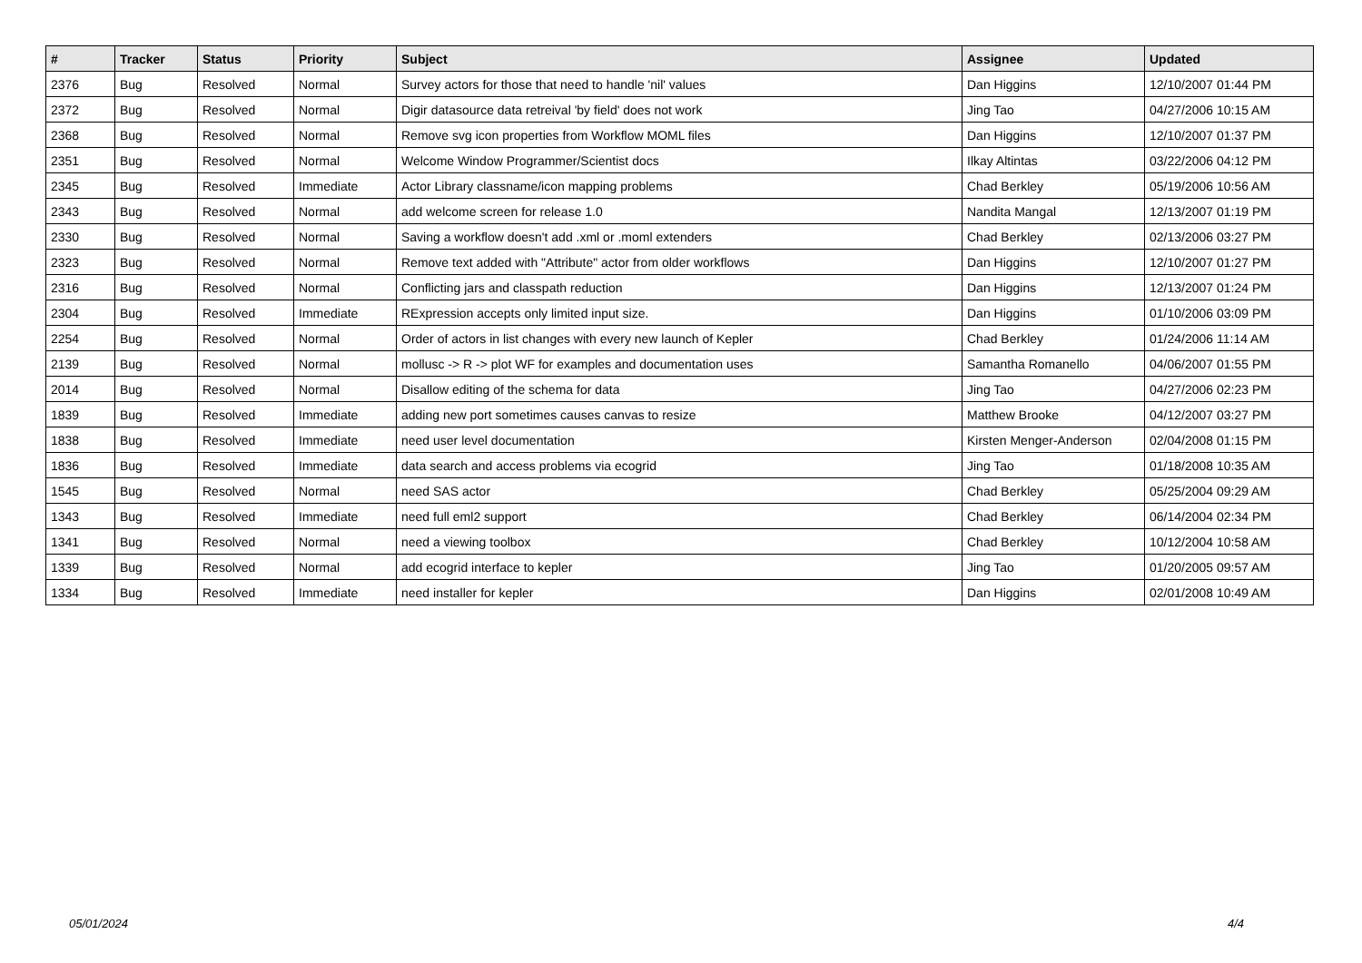| # | Tracker | Status | Priority | Subject | Assignee | Updated |
| --- | --- | --- | --- | --- | --- | --- |
| 2376 | Bug | Resolved | Normal | Survey actors for those that need to handle 'nil' values | Dan Higgins | 12/10/2007 01:44 PM |
| 2372 | Bug | Resolved | Normal | Digir datasource data retreival 'by field' does not work | Jing Tao | 04/27/2006 10:15 AM |
| 2368 | Bug | Resolved | Normal | Remove svg icon properties from Workflow MOML files | Dan Higgins | 12/10/2007 01:37 PM |
| 2351 | Bug | Resolved | Normal | Welcome Window Programmer/Scientist docs | Ilkay Altintas | 03/22/2006 04:12 PM |
| 2345 | Bug | Resolved | Immediate | Actor Library classname/icon mapping problems | Chad Berkley | 05/19/2006 10:56 AM |
| 2343 | Bug | Resolved | Normal | add welcome screen for release 1.0 | Nandita Mangal | 12/13/2007 01:19 PM |
| 2330 | Bug | Resolved | Normal | Saving a workflow doesn't add .xml or .moml extenders | Chad Berkley | 02/13/2006 03:27 PM |
| 2323 | Bug | Resolved | Normal | Remove text added with "Attribute" actor from older workflows | Dan Higgins | 12/10/2007 01:27 PM |
| 2316 | Bug | Resolved | Normal | Conflicting jars and classpath reduction | Dan Higgins | 12/13/2007 01:24 PM |
| 2304 | Bug | Resolved | Immediate | RExpression accepts only limited input size. | Dan Higgins | 01/10/2006 03:09 PM |
| 2254 | Bug | Resolved | Normal | Order of actors in list changes with every new launch of Kepler | Chad Berkley | 01/24/2006 11:14 AM |
| 2139 | Bug | Resolved | Normal | mollusc -> R -> plot WF for examples and documentation uses | Samantha Romanello | 04/06/2007 01:55 PM |
| 2014 | Bug | Resolved | Normal | Disallow editing of the schema for data | Jing Tao | 04/27/2006 02:23 PM |
| 1839 | Bug | Resolved | Immediate | adding new port sometimes causes canvas to resize | Matthew Brooke | 04/12/2007 03:27 PM |
| 1838 | Bug | Resolved | Immediate | need user level documentation | Kirsten Menger-Anderson | 02/04/2008 01:15 PM |
| 1836 | Bug | Resolved | Immediate | data search and access problems via ecogrid | Jing Tao | 01/18/2008 10:35 AM |
| 1545 | Bug | Resolved | Normal | need SAS actor | Chad Berkley | 05/25/2004 09:29 AM |
| 1343 | Bug | Resolved | Immediate | need full eml2 support | Chad Berkley | 06/14/2004 02:34 PM |
| 1341 | Bug | Resolved | Normal | need a viewing toolbox | Chad Berkley | 10/12/2004 10:58 AM |
| 1339 | Bug | Resolved | Normal | add ecogrid interface to kepler | Jing Tao | 01/20/2005 09:57 AM |
| 1334 | Bug | Resolved | Immediate | need installer for kepler | Dan Higgins | 02/01/2008 10:49 AM |
05/01/2024 4/4